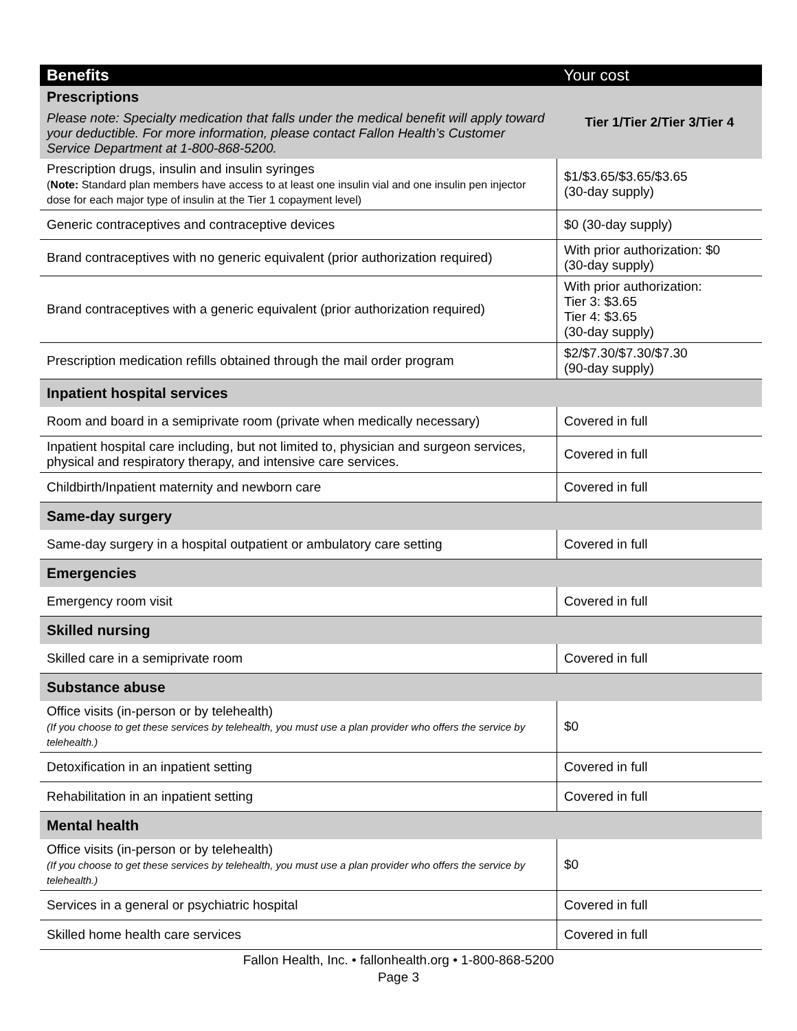| Benefits | Your cost |
| --- | --- |
| Prescriptions Please note: Specialty medication that falls under the medical benefit will apply toward your deductible. For more information, please contact Fallon Health’s Customer Service Department at 1-800-868-5200. | Tier 1/Tier 2/Tier 3/Tier 4 |
| Prescription drugs, insulin and insulin syringes ( Note: Standard plan members have access to at least one insulin vial and one insulin pen injector dose for each major type of insulin at the Tier 1 copayment level) | $1/$3.65/$3.65/$3.65 (30-day supply) |
| Generic contraceptives and contraceptive devices | $0 (30-day supply) |
| Brand contraceptives with no generic equivalent (prior authorization required) | With prior authorization: $0 (30-day supply) |
| Brand contraceptives with a generic equivalent (prior authorization required) | With prior authorization: Tier 3: $3.65 Tier 4: $3.65 (30-day supply) |
| Prescription medication refills obtained through the mail order program | $2/$7.30/$7.30/$7.30 (90-day supply) |
| Inpatient hospital services | |
| Room and board in a semiprivate room (private when medically necessary) | Covered in full |
| Inpatient hospital care including, but not limited to, physician and surgeon services, physical and respiratory therapy, and intensive care services. | Covered in full |
| Childbirth/Inpatient maternity and newborn care | Covered in full |
| Same-day surgery | |
| Same-day surgery in a hospital outpatient or ambulatory care setting | Covered in full |
| Emergencies | |
| Emergency room visit | Covered in full |
| Skilled nursing | |
| Skilled care in a semiprivate room | Covered in full |
| Substance abuse | |
| Office visits (in-person or by telehealth) (If you choose to get these services by telehealth, you must use a plan provider who offers the service by telehealth.) | $0 |
| Detoxification in an inpatient setting | Covered in full |
| Rehabilitation in an inpatient setting | Covered in full |
| Mental health | |
| Office visits (in-person or by telehealth) (If you choose to get these services by telehealth, you must use a plan provider who offers the service by telehealth.) | $0 |
| Services in a general or psychiatric hospital | Covered in full |
| Skilled home health care services | Covered in full |
Fallon Health, Inc. • fallonhealth.org • 1-800-868-5200
Page 3